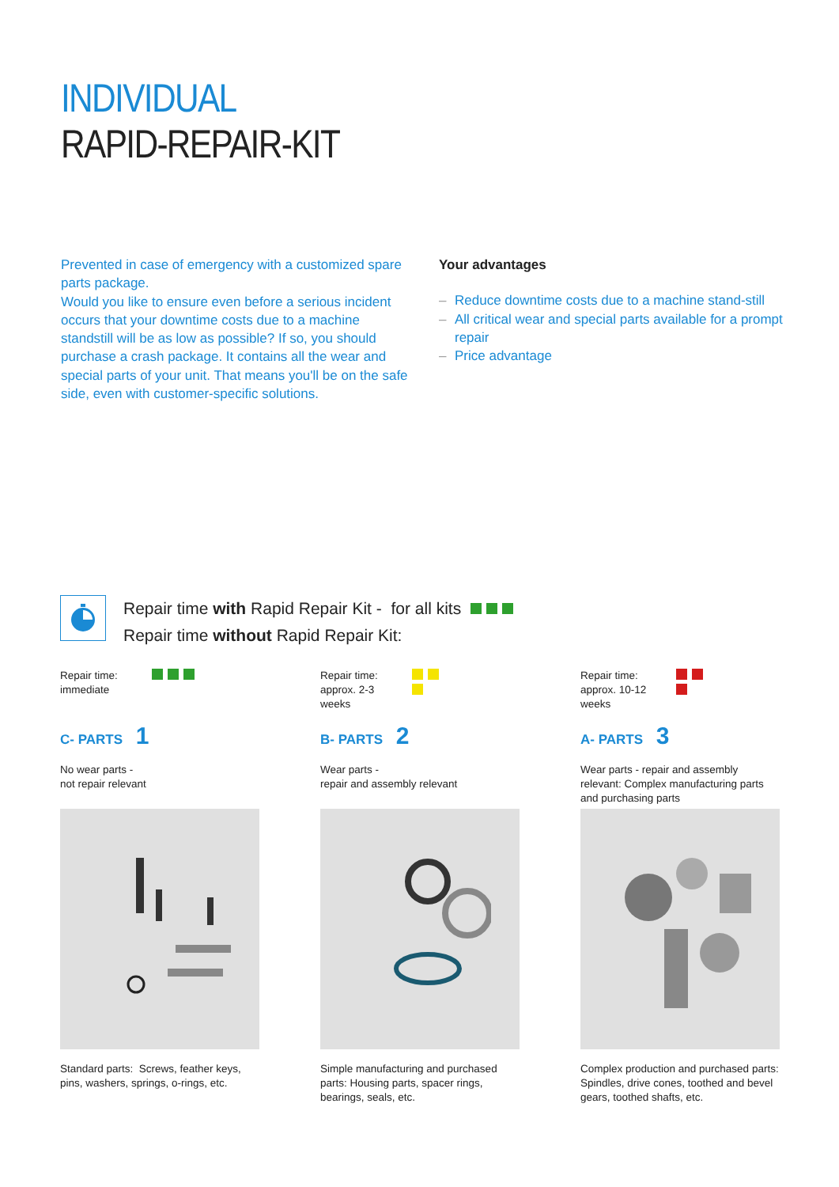INDIVIDUAL
RAPID-REPAIR-KIT
Prevented in case of emergency with a customized spare parts package.
Would you like to ensure even before a serious incident occurs that your downtime costs due to a machine standstill will be as low as possible? If so, you should purchase a crash package. It contains all the wear and special parts of your unit. That means you'll be on the safe side, even with customer-specific solutions.
Your advantages
– Reduce downtime costs due to a machine stand-still
– All critical wear and special parts available for a prompt repair
– Price advantage
Repair time with Rapid Repair Kit - for all kits
Repair time without Rapid Repair Kit:
Repair time:
immediate
C- PARTS 1
No wear parts -
not repair relevant
Standard parts: Screws, feather keys, pins, washers, springs, o-rings, etc.
Repair time:
approx. 2-3 weeks
B- PARTS 2
Wear parts -
repair and assembly relevant
Simple manufacturing and purchased parts: Housing parts, spacer rings, bearings, seals, etc.
Repair time:
approx. 10-12 weeks
A- PARTS 3
Wear parts - repair and assembly relevant: Complex manufacturing parts and purchasing parts
Complex production and purchased parts: Spindles, drive cones, toothed and bevel gears, toothed shafts, etc.